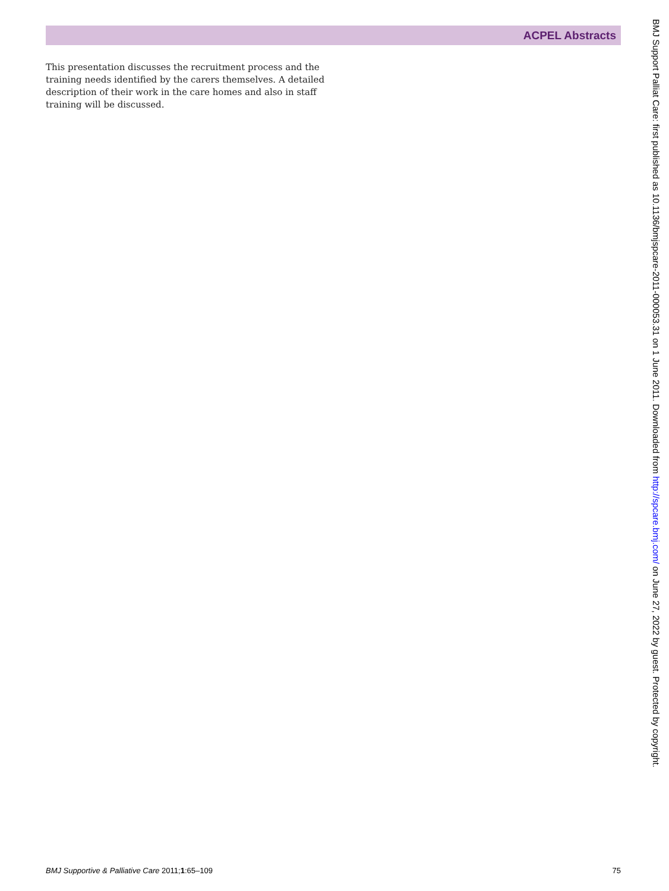ACPEL Abstracts
This presentation discusses the recruitment process and the training needs identified by the carers themselves. A detailed description of their work in the care homes and also in staff training will be discussed.
BMJ Supportive & Palliative Care 2011;1:65–109 75
BMJ Support Palliat Care: first published as 10.1136/bmjspcare-2011-000053.31 on 1 June 2011. Downloaded from http://spcare.bmj.com/ on June 27, 2022 by guest. Protected by copyright.